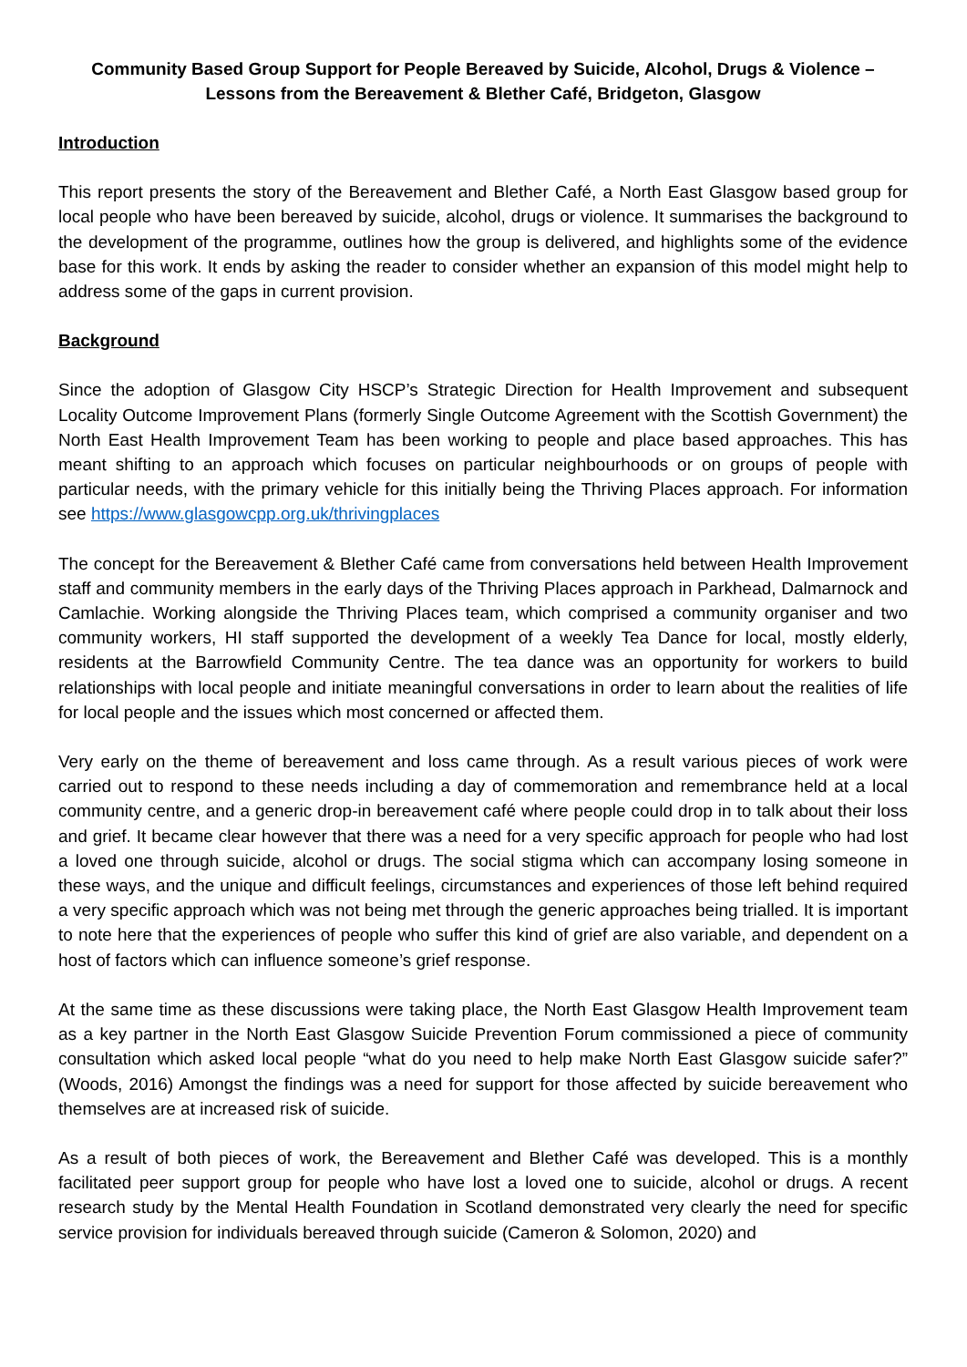Community Based Group Support for People Bereaved by Suicide, Alcohol, Drugs & Violence –
Lessons from the Bereavement & Blether Café, Bridgeton, Glasgow
Introduction
This report presents the story of the Bereavement and Blether Café, a North East Glasgow based group for local people who have been bereaved by suicide, alcohol, drugs or violence. It summarises the background to the development of the programme, outlines how the group is delivered, and highlights some of the evidence base for this work. It ends by asking the reader to consider whether an expansion of this model might help to address some of the gaps in current provision.
Background
Since the adoption of Glasgow City HSCP’s Strategic Direction for Health Improvement and subsequent Locality Outcome Improvement Plans (formerly Single Outcome Agreement with the Scottish Government) the North East Health Improvement Team has been working to people and place based approaches. This has meant shifting to an approach which focuses on particular neighbourhoods or on groups of people with particular needs, with the primary vehicle for this initially being the Thriving Places approach. For information see https://www.glasgowcpp.org.uk/thrivingplaces
The concept for the Bereavement & Blether Café came from conversations held between Health Improvement staff and community members in the early days of the Thriving Places approach in Parkhead, Dalmarnock and Camlachie. Working alongside the Thriving Places team, which comprised a community organiser and two community workers, HI staff supported the development of a weekly Tea Dance for local, mostly elderly, residents at the Barrowfield Community Centre. The tea dance was an opportunity for workers to build relationships with local people and initiate meaningful conversations in order to learn about the realities of life for local people and the issues which most concerned or affected them.
Very early on the theme of bereavement and loss came through. As a result various pieces of work were carried out to respond to these needs including a day of commemoration and remembrance held at a local community centre, and a generic drop-in bereavement café where people could drop in to talk about their loss and grief. It became clear however that there was a need for a very specific approach for people who had lost a loved one through suicide, alcohol or drugs. The social stigma which can accompany losing someone in these ways, and the unique and difficult feelings, circumstances and experiences of those left behind required a very specific approach which was not being met through the generic approaches being trialled. It is important to note here that the experiences of people who suffer this kind of grief are also variable, and dependent on a host of factors which can influence someone’s grief response.
At the same time as these discussions were taking place, the North East Glasgow Health Improvement team as a key partner in the North East Glasgow Suicide Prevention Forum commissioned a piece of community consultation which asked local people “what do you need to help make North East Glasgow suicide safer?” (Woods, 2016) Amongst the findings was a need for support for those affected by suicide bereavement who themselves are at increased risk of suicide.
As a result of both pieces of work, the Bereavement and Blether Café was developed. This is a monthly facilitated peer support group for people who have lost a loved one to suicide, alcohol or drugs. A recent research study by the Mental Health Foundation in Scotland demonstrated very clearly the need for specific service provision for individuals bereaved through suicide (Cameron & Solomon, 2020) and